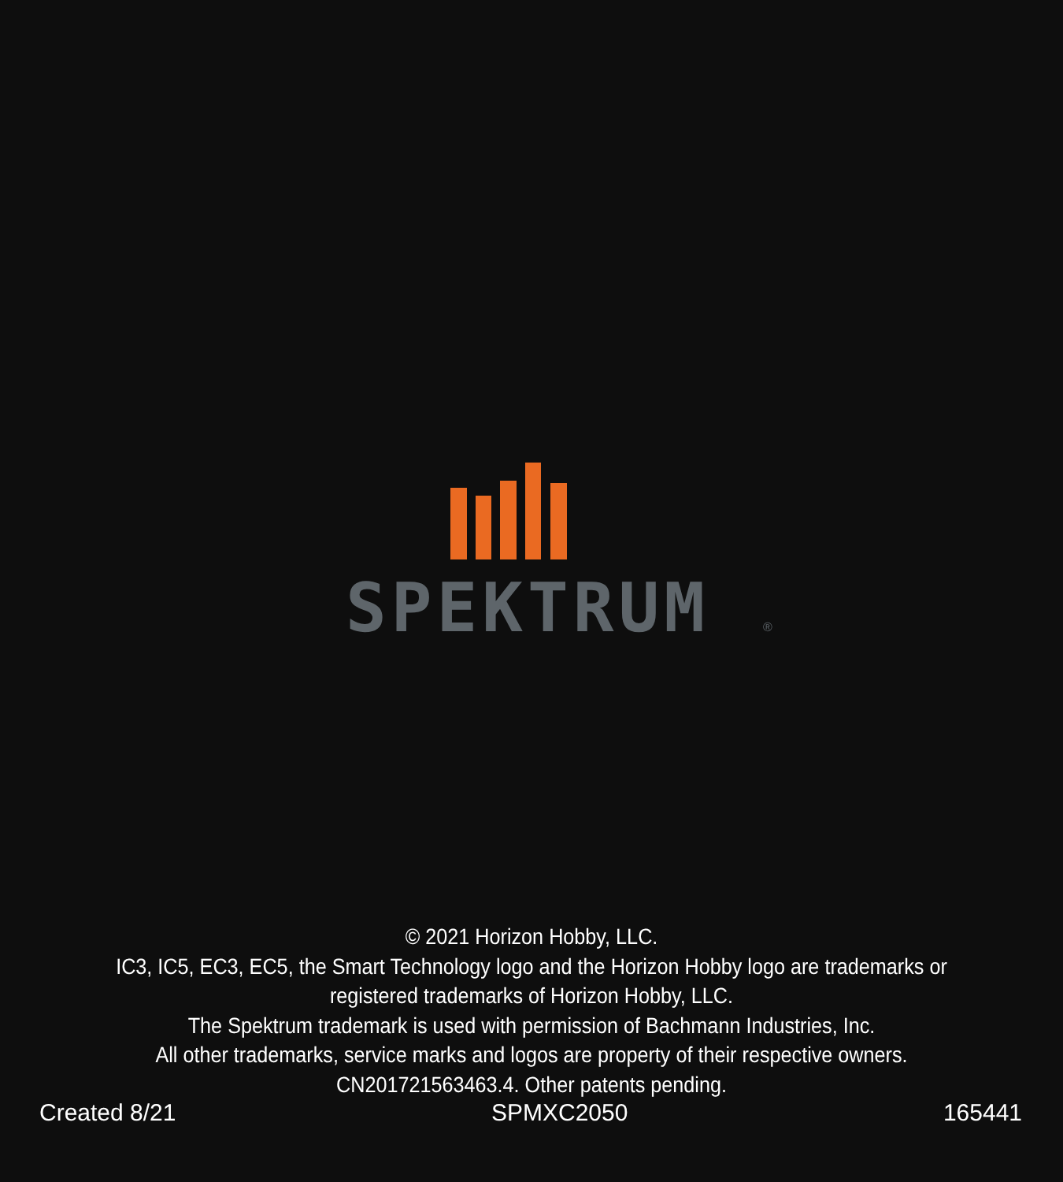SPEKTRUM
®
© 2021 Horizon Hobby, LLC.
IC3, IC5, EC3, EC5, the Smart Technology logo and the Horizon Hobby logo are trademarks or
registered trademarks of Horizon Hobby, LLC.
The Spektrum trademark is used with permission of Bachmann Industries, Inc.
All other trademarks, service marks and logos are property of their respective owners.
CN201721563463.4. Other patents pending.
Created 8/21 SPMXC2050 165441